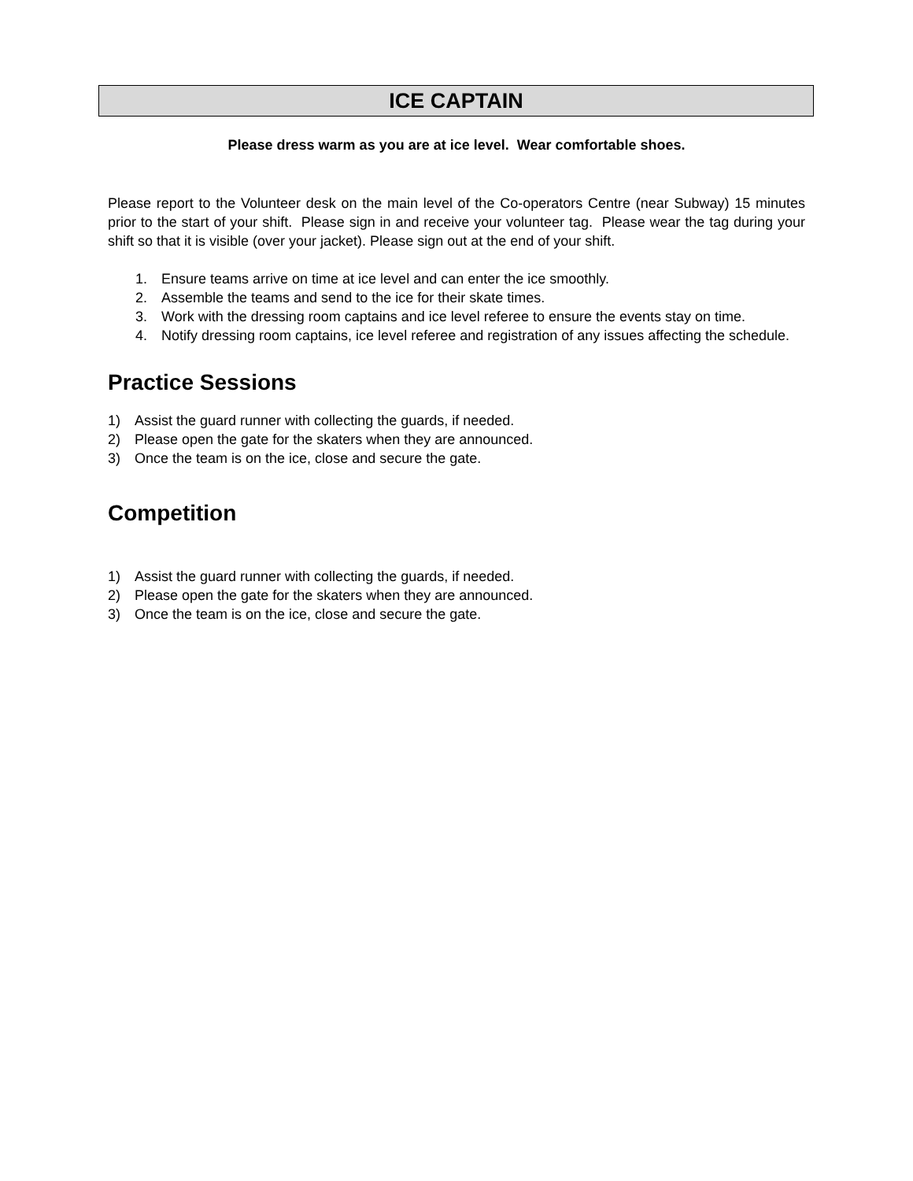ICE CAPTAIN
Please dress warm as you are at ice level. Wear comfortable shoes.
Please report to the Volunteer desk on the main level of the Co-operators Centre (near Subway) 15 minutes prior to the start of your shift. Please sign in and receive your volunteer tag. Please wear the tag during your shift so that it is visible (over your jacket). Please sign out at the end of your shift.
1. Ensure teams arrive on time at ice level and can enter the ice smoothly.
2. Assemble the teams and send to the ice for their skate times.
3. Work with the dressing room captains and ice level referee to ensure the events stay on time.
4. Notify dressing room captains, ice level referee and registration of any issues affecting the schedule.
Practice Sessions
1) Assist the guard runner with collecting the guards, if needed.
2) Please open the gate for the skaters when they are announced.
3) Once the team is on the ice, close and secure the gate.
Competition
1) Assist the guard runner with collecting the guards, if needed.
2) Please open the gate for the skaters when they are announced.
3) Once the team is on the ice, close and secure the gate.